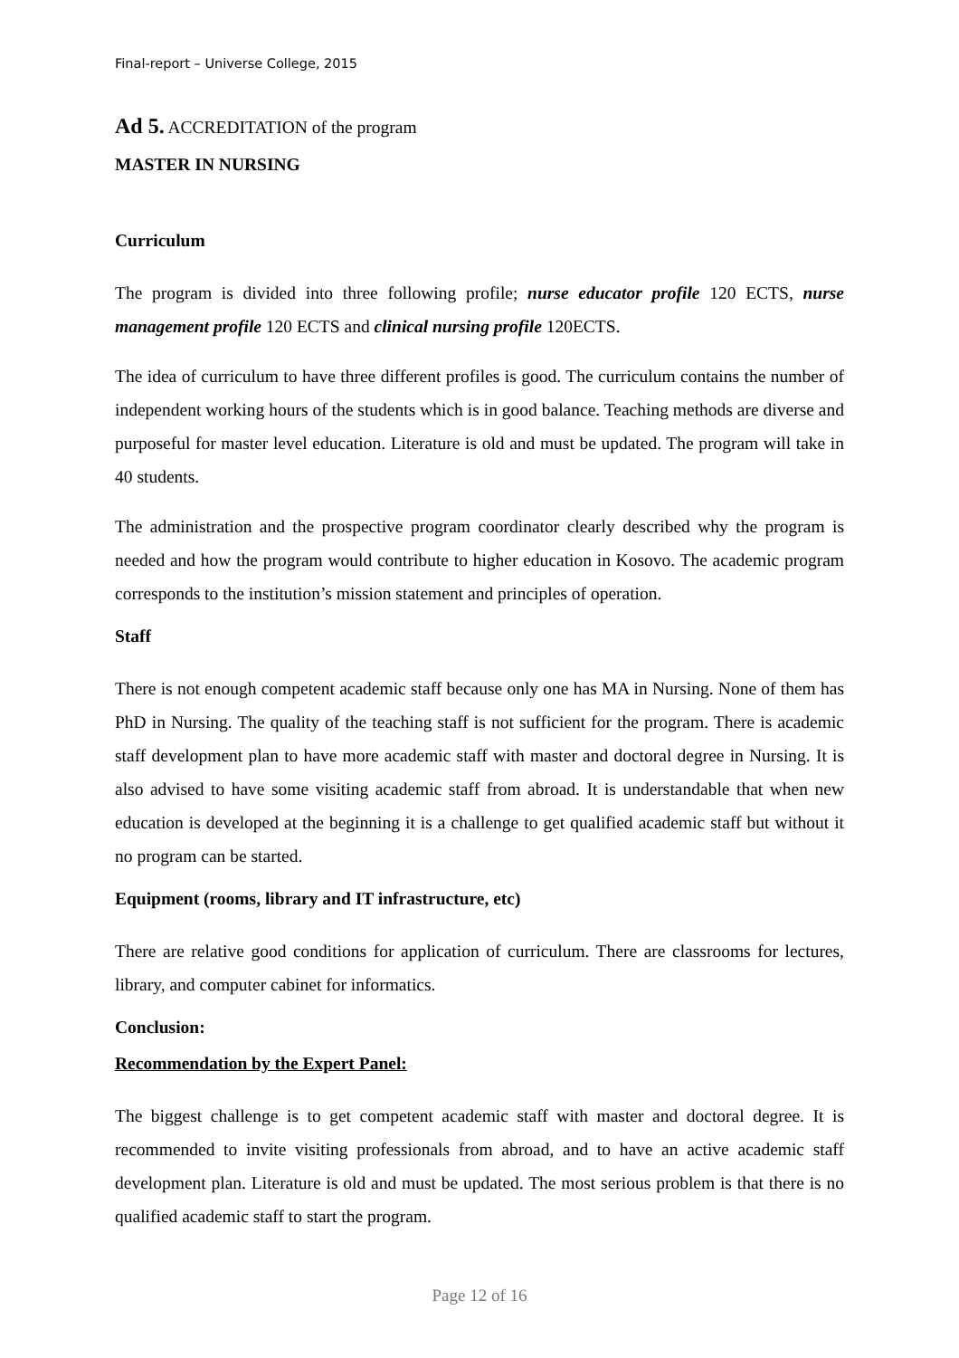Final-report – Universe College, 2015
Ad 5. ACCREDITATION of the program
MASTER IN NURSING
Curriculum
The program is divided into three following profile; nurse educator profile 120 ECTS, nurse management profile 120 ECTS and clinical nursing profile 120ECTS.
The idea of curriculum to have three different profiles is good. The curriculum contains the number of independent working hours of the students which is in good balance. Teaching methods are diverse and purposeful for master level education. Literature is old and must be updated. The program will take in 40 students.
The administration and the prospective program coordinator clearly described why the program is needed and how the program would contribute to higher education in Kosovo. The academic program corresponds to the institution’s mission statement and principles of operation.
Staff
There is not enough competent academic staff because only one has MA in Nursing. None of them has PhD in Nursing. The quality of the teaching staff is not sufficient for the program. There is academic staff development plan to have more academic staff with master and doctoral degree in Nursing. It is also advised to have some visiting academic staff from abroad. It is understandable that when new education is developed at the beginning it is a challenge to get qualified academic staff but without it no program can be started.
Equipment (rooms, library and IT infrastructure, etc)
There are relative good conditions for application of curriculum. There are classrooms for lectures, library, and computer cabinet for informatics.
Conclusion:
Recommendation by the Expert Panel:
The biggest challenge is to get competent academic staff with master and doctoral degree. It is recommended to invite visiting professionals from abroad, and to have an active academic staff development plan. Literature is old and must be updated. The most serious problem is that there is no qualified academic staff to start the program.
Page 12 of 16